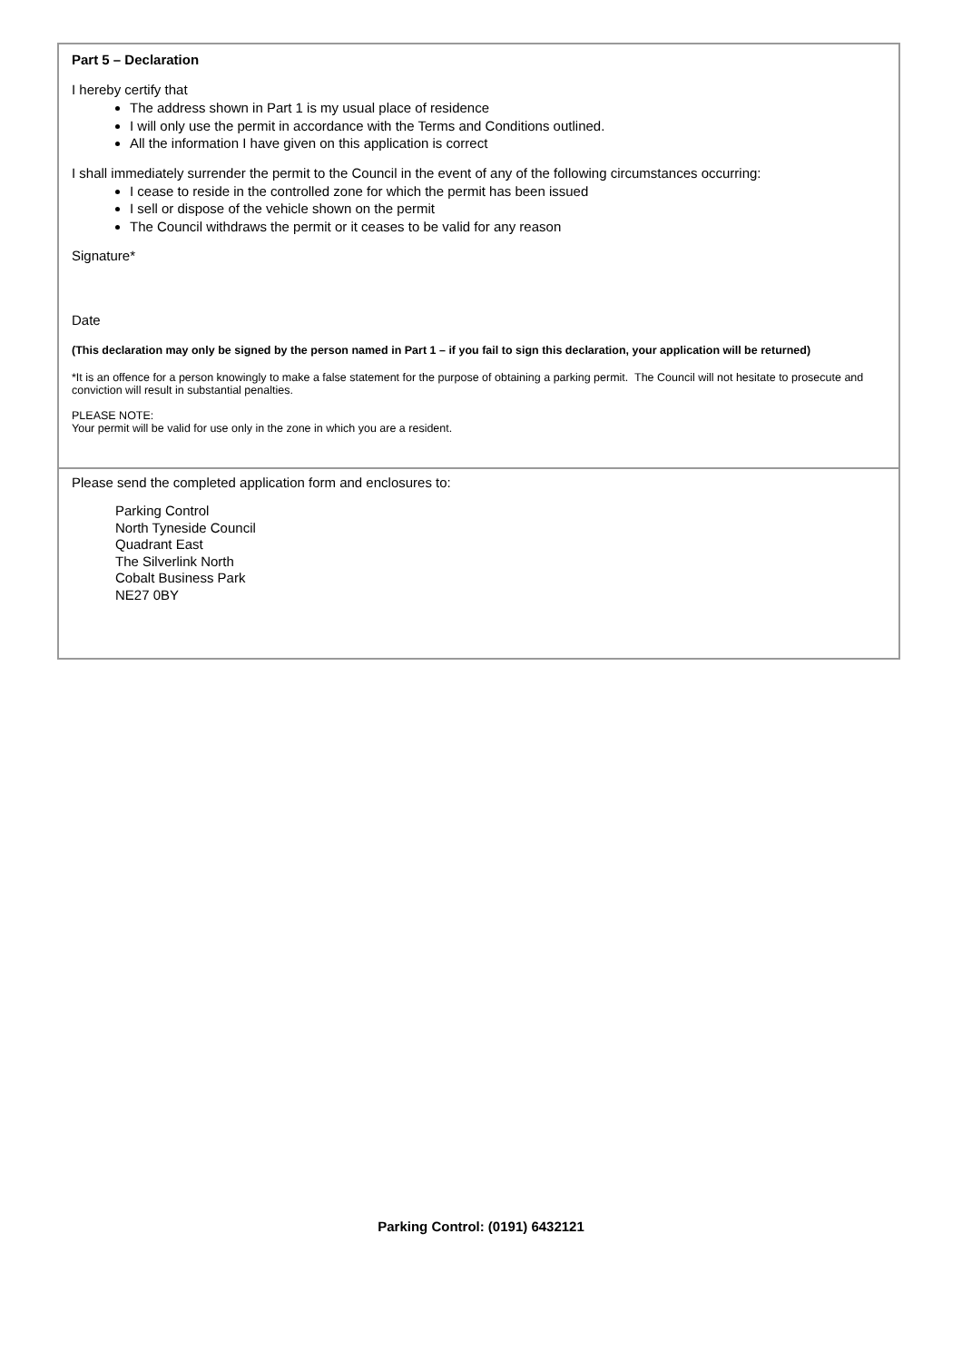Part 5 – Declaration
I hereby certify that
The address shown in Part 1 is my usual place of residence
I will only use the permit in accordance with the Terms and Conditions outlined.
All the information I have given on this application is correct
I shall immediately surrender the permit to the Council in the event of any of the following circumstances occurring:
I cease to reside in the controlled zone for which the permit has been issued
I sell or dispose of the vehicle shown on the permit
The Council withdraws the permit or it ceases to be valid for any reason
Signature*
Date
(This declaration may only be signed by the person named in Part 1 – if you fail to sign this declaration, your application will be returned)
*It is an offence for a person knowingly to make a false statement for the purpose of obtaining a parking permit. The Council will not hesitate to prosecute and conviction will result in substantial penalties.
PLEASE NOTE:
Your permit will be valid for use only in the zone in which you are a resident.
Please send the completed application form and enclosures to:
Parking Control
North Tyneside Council
Quadrant East
The Silverlink North
Cobalt Business Park
NE27 0BY
Parking Control: (0191) 6432121